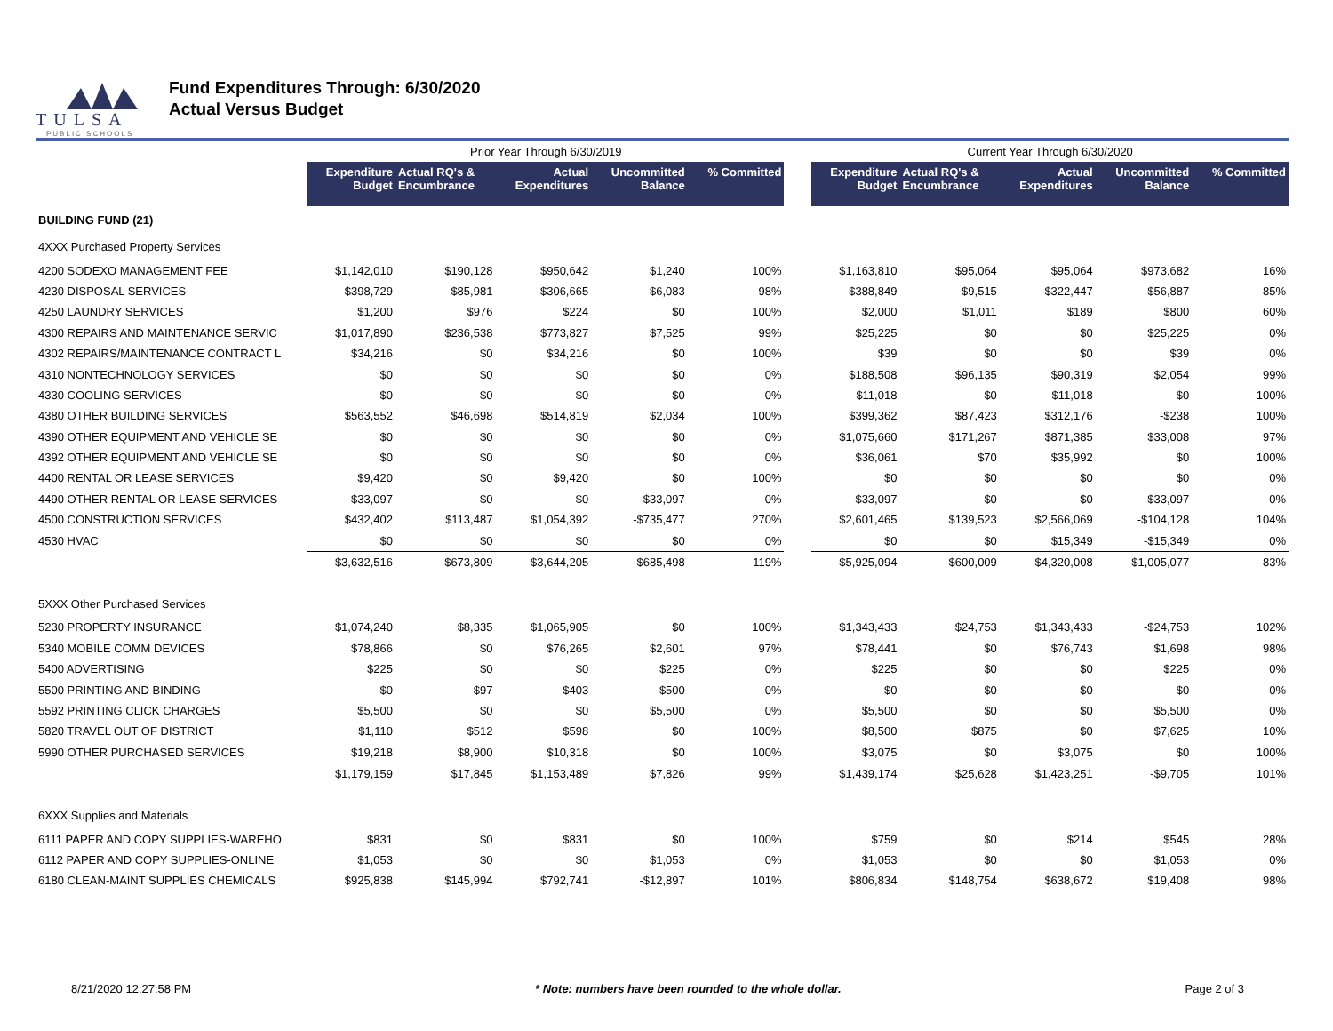TULSA
PUBLIC SCHOOLS
Fund Expenditures Through: 6/30/2020
Actual Versus Budget
| | Prior Year Through 6/30/2019 | | | | | | Current Year Through 6/30/2020 | | | | |
| --- | --- | --- | --- | --- | --- | --- | --- | --- | --- | --- | --- |
| | Expenditure Budget | Actual RQ's & Encumbrance | Actual Expenditures | Uncommitted Balance | % Committed | | Expenditure Budget | Actual RQ's & Encumbrance | Actual Expenditures | Uncommitted Balance | % Committed |
| BUILDING FUND (21) | | | | | | | | | | | |
| 4XXX Purchased Property Services | | | | | | | | | | | |
| 4200 SODEXO MANAGEMENT FEE | $1,142,010 | $190,128 | $950,642 | $1,240 | 100% | | $1,163,810 | $95,064 | $95,064 | $973,682 | 16% |
| 4230 DISPOSAL SERVICES | $398,729 | $85,981 | $306,665 | $6,083 | 98% | | $388,849 | $9,515 | $322,447 | $56,887 | 85% |
| 4250 LAUNDRY SERVICES | $1,200 | $976 | $224 | $0 | 100% | | $2,000 | $1,011 | $189 | $800 | 60% |
| 4300 REPAIRS AND MAINTENANCE SERVIC | $1,017,890 | $236,538 | $773,827 | $7,525 | 99% | | $25,225 | $0 | $0 | $25,225 | 0% |
| 4302 REPAIRS/MAINTENANCE CONTRACT L | $34,216 | $0 | $34,216 | $0 | 100% | | $39 | $0 | $0 | $39 | 0% |
| 4310 NONTECHNOLOGY SERVICES | $0 | $0 | $0 | $0 | 0% | | $188,508 | $96,135 | $90,319 | $2,054 | 99% |
| 4330 COOLING SERVICES | $0 | $0 | $0 | $0 | 0% | | $11,018 | $0 | $11,018 | $0 | 100% |
| 4380 OTHER BUILDING SERVICES | $563,552 | $46,698 | $514,819 | $2,034 | 100% | | $399,362 | $87,423 | $312,176 | -$238 | 100% |
| 4390 OTHER EQUIPMENT AND VEHICLE SE | $0 | $0 | $0 | $0 | 0% | | $1,075,660 | $171,267 | $871,385 | $33,008 | 97% |
| 4392 OTHER EQUIPMENT AND VEHICLE SE | $0 | $0 | $0 | $0 | 0% | | $36,061 | $70 | $35,992 | $0 | 100% |
| 4400 RENTAL OR LEASE SERVICES | $9,420 | $0 | $9,420 | $0 | 100% | | $0 | $0 | $0 | $0 | 0% |
| 4490 OTHER RENTAL OR LEASE SERVICES | $33,097 | $0 | $0 | $33,097 | 0% | | $33,097 | $0 | $0 | $33,097 | 0% |
| 4500 CONSTRUCTION SERVICES | $432,402 | $113,487 | $1,054,392 | -$735,477 | 270% | | $2,601,465 | $139,523 | $2,566,069 | -$104,128 | 104% |
| 4530 HVAC | $0 | $0 | $0 | $0 | 0% | | $0 | $0 | $15,349 | -$15,349 | 0% |
| | $3,632,516 | $673,809 | $3,644,205 | -$685,498 | 119% | | $5,925,094 | $600,009 | $4,320,008 | $1,005,077 | 83% |
| 5XXX Other Purchased Services | | | | | | | | | | | |
| 5230 PROPERTY INSURANCE | $1,074,240 | $8,335 | $1,065,905 | $0 | 100% | | $1,343,433 | $24,753 | $1,343,433 | -$24,753 | 102% |
| 5340 MOBILE COMM DEVICES | $78,866 | $0 | $76,265 | $2,601 | 97% | | $78,441 | $0 | $76,743 | $1,698 | 98% |
| 5400 ADVERTISING | $225 | $0 | $0 | $225 | 0% | | $225 | $0 | $0 | $225 | 0% |
| 5500 PRINTING AND BINDING | $0 | $97 | $403 | -$500 | 0% | | $0 | $0 | $0 | $0 | 0% |
| 5592 PRINTING CLICK CHARGES | $5,500 | $0 | $0 | $5,500 | 0% | | $5,500 | $0 | $0 | $5,500 | 0% |
| 5820 TRAVEL OUT OF DISTRICT | $1,110 | $512 | $598 | $0 | 100% | | $8,500 | $875 | $0 | $7,625 | 10% |
| 5990 OTHER PURCHASED SERVICES | $19,218 | $8,900 | $10,318 | $0 | 100% | | $3,075 | $0 | $3,075 | $0 | 100% |
| | $1,179,159 | $17,845 | $1,153,489 | $7,826 | 99% | | $1,439,174 | $25,628 | $1,423,251 | -$9,705 | 101% |
| 6XXX Supplies and Materials | | | | | | | | | | | |
| 6111 PAPER AND COPY SUPPLIES-WAREHO | $831 | $0 | $831 | $0 | 100% | | $759 | $0 | $214 | $545 | 28% |
| 6112 PAPER AND COPY SUPPLIES-ONLINE | $1,053 | $0 | $0 | $1,053 | 0% | | $1,053 | $0 | $0 | $1,053 | 0% |
| 6180 CLEAN-MAINT SUPPLIES CHEMICALS | $925,838 | $145,994 | $792,741 | -$12,897 | 101% | | $806,834 | $148,754 | $638,672 | $19,408 | 98% |
8/21/2020 12:27:58 PM * Note: numbers have been rounded to the whole dollar. Page 2 of 3